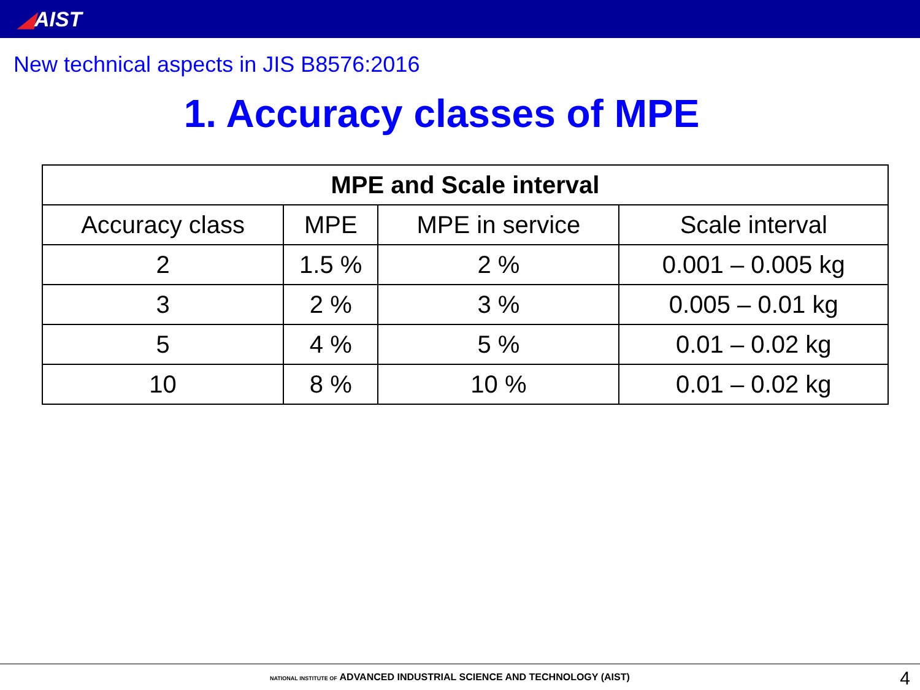◢AIST
New technical aspects in JIS B8576:2016
1. Accuracy classes of MPE
| MPE and Scale interval | | | |
| --- | --- | --- | --- |
| Accuracy class | MPE | MPE in service | Scale interval |
| 2 | 1.5 % | 2 % | 0.001 – 0.005 kg |
| 3 | 2 % | 3 % | 0.005 – 0.01 kg |
| 5 | 4 % | 5 % | 0.01 – 0.02 kg |
| 10 | 8 % | 10 % | 0.01 – 0.02 kg |
NATIONAL INSTITUTE OF ADVANCED INDUSTRIAL SCIENCE AND TECHNOLOGY (AIST)
4